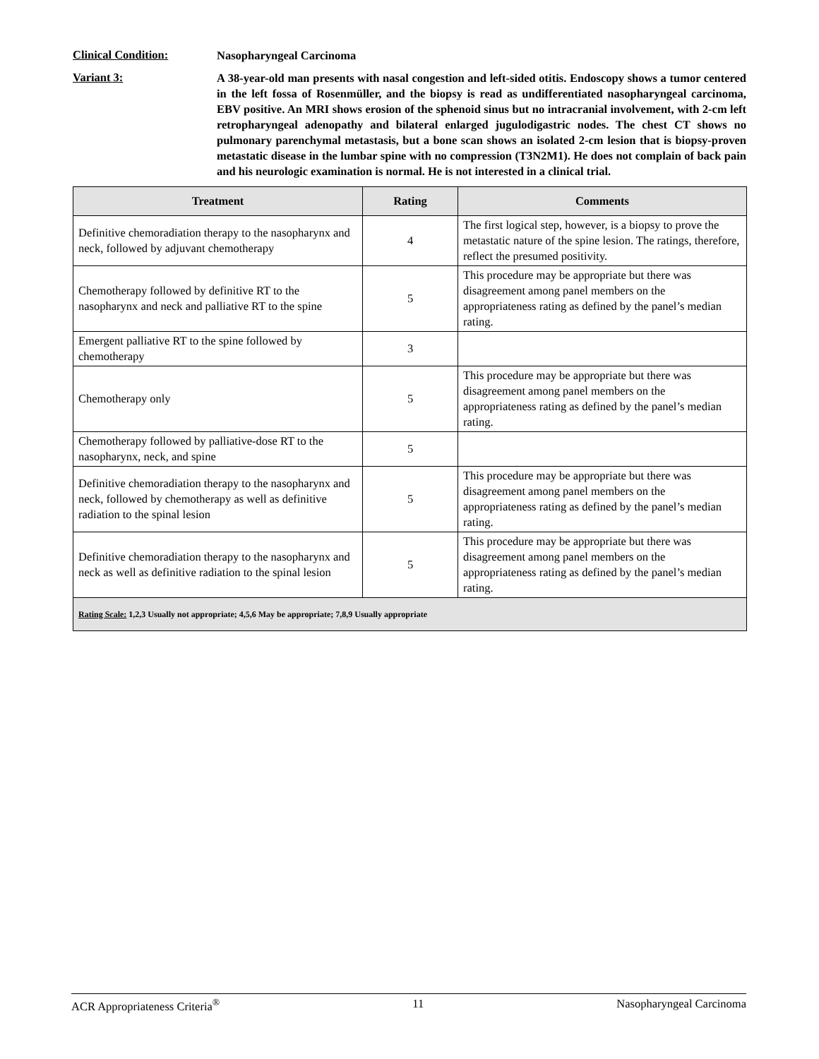Clinical Condition:
Nasopharyngeal Carcinoma
Variant 3:
A 38-year-old man presents with nasal congestion and left-sided otitis. Endoscopy shows a tumor centered in the left fossa of Rosenmüller, and the biopsy is read as undifferentiated nasopharyngeal carcinoma, EBV positive. An MRI shows erosion of the sphenoid sinus but no intracranial involvement, with 2-cm left retropharyngeal adenopathy and bilateral enlarged jugulodigastric nodes. The chest CT shows no pulmonary parenchymal metastasis, but a bone scan shows an isolated 2-cm lesion that is biopsy-proven metastatic disease in the lumbar spine with no compression (T3N2M1). He does not complain of back pain and his neurologic examination is normal. He is not interested in a clinical trial.
| Treatment | Rating | Comments |
| --- | --- | --- |
| Definitive chemoradiation therapy to the nasopharynx and neck, followed by adjuvant chemotherapy | 4 | The first logical step, however, is a biopsy to prove the metastatic nature of the spine lesion. The ratings, therefore, reflect the presumed positivity. |
| Chemotherapy followed by definitive RT to the nasopharynx and neck and palliative RT to the spine | 5 | This procedure may be appropriate but there was disagreement among panel members on the appropriateness rating as defined by the panel’s median rating. |
| Emergent palliative RT to the spine followed by chemotherapy | 3 | |
| Chemotherapy only | 5 | This procedure may be appropriate but there was disagreement among panel members on the appropriateness rating as defined by the panel’s median rating. |
| Chemotherapy followed by palliative-dose RT to the nasopharynx, neck, and spine | 5 | |
| Definitive chemoradiation therapy to the nasopharynx and neck, followed by chemotherapy as well as definitive radiation to the spinal lesion | 5 | This procedure may be appropriate but there was disagreement among panel members on the appropriateness rating as defined by the panel’s median rating. |
| Definitive chemoradiation therapy to the nasopharynx and neck as well as definitive radiation to the spinal lesion | 5 | This procedure may be appropriate but there was disagreement among panel members on the appropriateness rating as defined by the panel’s median rating. |
| Rating Scale: 1,2,3 Usually not appropriate; 4,5,6 May be appropriate; 7,8,9 Usually appropriate | | |
ACR Appropriateness Criteria<sup>®</sup> 11 Nasopharyngeal Carcinoma